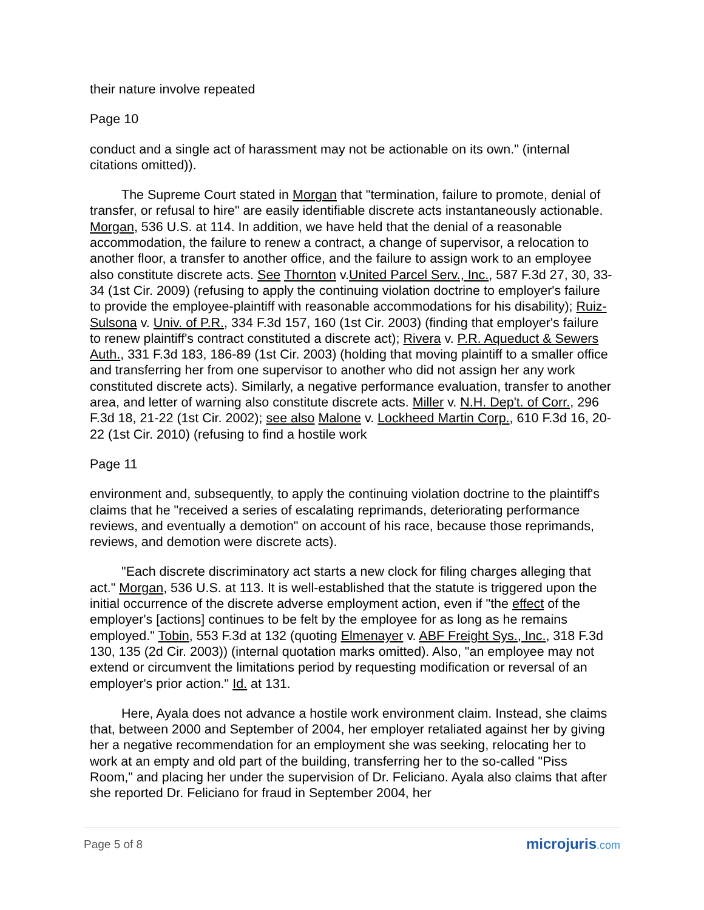their nature involve repeated
Page 10
conduct and a single act of harassment may not be actionable on its own." (internal citations omitted)).
The Supreme Court stated in Morgan that "termination, failure to promote, denial of transfer, or refusal to hire" are easily identifiable discrete acts instantaneously actionable. Morgan, 536 U.S. at 114. In addition, we have held that the denial of a reasonable accommodation, the failure to renew a contract, a change of supervisor, a relocation to another floor, a transfer to another office, and the failure to assign work to an employee also constitute discrete acts. See Thornton v.United Parcel Serv., Inc., 587 F.3d 27, 30, 33-34 (1st Cir. 2009) (refusing to apply the continuing violation doctrine to employer's failure to provide the employee-plaintiff with reasonable accommodations for his disability); Ruiz-Sulsona v. Univ. of P.R., 334 F.3d 157, 160 (1st Cir. 2003) (finding that employer's failure to renew plaintiff's contract constituted a discrete act); Rivera v. P.R. Aqueduct & Sewers Auth., 331 F.3d 183, 186-89 (1st Cir. 2003) (holding that moving plaintiff to a smaller office and transferring her from one supervisor to another who did not assign her any work constituted discrete acts). Similarly, a negative performance evaluation, transfer to another area, and letter of warning also constitute discrete acts. Miller v. N.H. Dep't. of Corr., 296 F.3d 18, 21-22 (1st Cir. 2002); see also Malone v. Lockheed Martin Corp., 610 F.3d 16, 20-22 (1st Cir. 2010) (refusing to find a hostile work
Page 11
environment and, subsequently, to apply the continuing violation doctrine to the plaintiff's claims that he "received a series of escalating reprimands, deteriorating performance reviews, and eventually a demotion" on account of his race, because those reprimands, reviews, and demotion were discrete acts).
"Each discrete discriminatory act starts a new clock for filing charges alleging that act." Morgan, 536 U.S. at 113. It is well-established that the statute is triggered upon the initial occurrence of the discrete adverse employment action, even if "the effect of the employer's [actions] continues to be felt by the employee for as long as he remains employed." Tobin, 553 F.3d at 132 (quoting Elmenayer v. ABF Freight Sys., Inc., 318 F.3d 130, 135 (2d Cir. 2003)) (internal quotation marks omitted). Also, "an employee may not extend or circumvent the limitations period by requesting modification or reversal of an employer's prior action." Id. at 131.
Here, Ayala does not advance a hostile work environment claim. Instead, she claims that, between 2000 and September of 2004, her employer retaliated against her by giving her a negative recommendation for an employment she was seeking, relocating her to work at an empty and old part of the building, transferring her to the so-called "Piss Room," and placing her under the supervision of Dr. Feliciano. Ayala also claims that after she reported Dr. Feliciano for fraud in September 2004, her
Page 5 of 8
microjuris.com